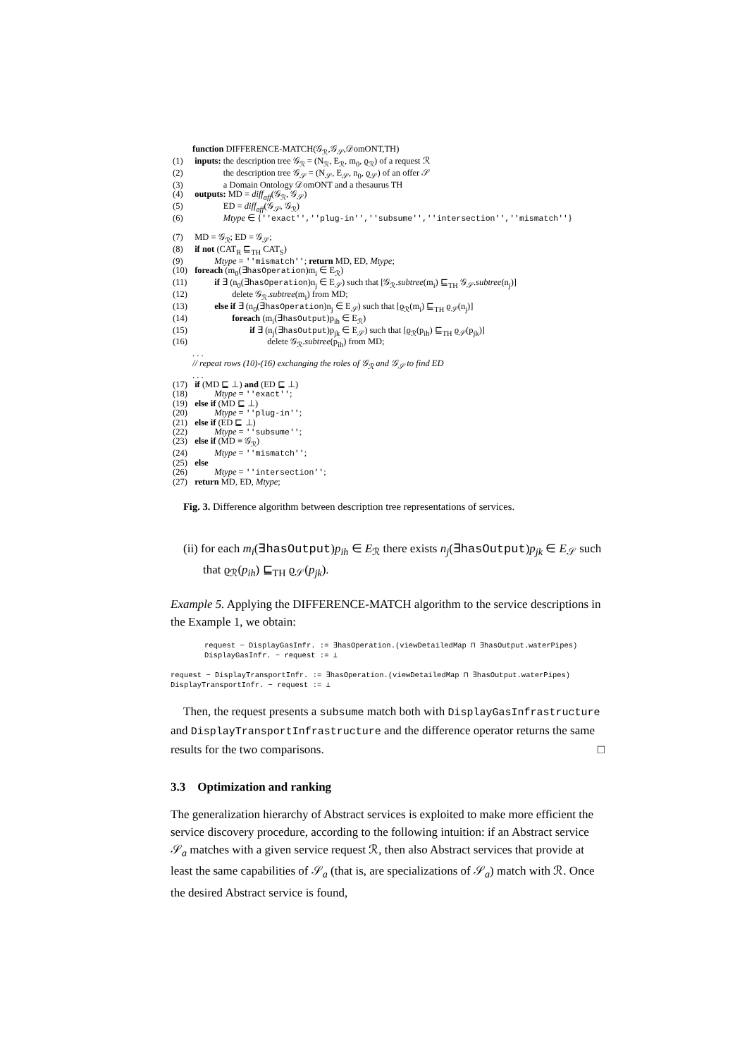function DIFFERENCE-MATCH(𝒢<sub>ℛ</sub>,𝒢<sub>𝒮</sub>,𝒟omONT,TH)
(1) inputs: the description tree 𝒢<sub>ℛ</sub> = (N<sub>ℛ</sub>, E<sub>ℛ</sub>, m<sub>0</sub>, ϱ<sub>ℛ</sub>) of a request ℛ
(2)     the description tree 𝒢<sub>𝒮</sub> = (N<sub>𝒮</sub>, E<sub>𝒮</sub>, n<sub>0</sub>, ϱ<sub>𝒮</sub>) of an offer 𝒮
(3)     a Domain Ontology 𝒟omONT and a thesaurus TH
(4) outputs: MD = diff<sub>aff</sub>(𝒢<sub>ℛ</sub>, 𝒢<sub>𝒮</sub>)
(5)     ED = diff<sub>aff</sub>(𝒢<sub>𝒮</sub>, 𝒢<sub>ℛ</sub>)
(6)     Mtype ∈ {''exact'',''plug-in'',''subsume'',''intersection'',''mismatch''}
(7) MD = 𝒢<sub>ℛ</sub>; ED = 𝒢<sub>𝒮</sub>;
(8) if not (CAT<sub>R</sub> ⊑<sub>TH</sub> CAT<sub>S</sub>)
(9)    Mtype = ''mismatch''; return MD, ED, Mtype;
(10) foreach (m<sub>0</sub>(∃hasOperation)m<sub>i</sub> ∈ E<sub>ℛ</sub>)
(11)    if ∃ (n<sub>0</sub>(∃hasOperation)n<sub>j</sub> ∈ E<sub>𝒮</sub>) such that [𝒢<sub>ℛ</sub>.subtree(m<sub>i</sub>) ⊑<sub>TH</sub> 𝒢<sub>𝒮</sub>.subtree(n<sub>j</sub>)]
(12)      delete 𝒢<sub>ℛ</sub>.subtree(m<sub>i</sub>) from MD;
(13)    else if ∃ (n<sub>0</sub>(∃hasOperation)n<sub>j</sub> ∈ E<sub>𝒮</sub>) such that [ϱ<sub>ℛ</sub>(m<sub>i</sub>) ⊑<sub>TH</sub> ϱ<sub>𝒮</sub>(n<sub>j</sub>)]
(14)      foreach (m<sub>i</sub>(∃hasOutput)p<sub>ih</sub> ∈ E<sub>ℛ</sub>)
(15)        if ∃ (n<sub>j</sub>(∃hasOutput)p<sub>jk</sub> ∈ E<sub>𝒮</sub>) such that [ϱ<sub>ℛ</sub>(p<sub>ih</sub>) ⊑<sub>TH</sub> ϱ<sub>𝒮</sub>(p<sub>jk</sub>)]
(16)          delete 𝒢<sub>ℛ</sub>.subtree(p<sub>ih</sub>) from MD;
. . .
// repeat rows (10)-(16) exchanging the roles of 𝒢<sub>ℛ</sub> and 𝒢<sub>𝒮</sub> to find ED
. . .
(17) if (MD ⊑ ⊥) and (ED ⊑ ⊥)
(18)    Mtype = ''exact'';
(19) else if (MD ⊑ ⊥)
(20)    Mtype = ''plug-in'';
(21) else if (ED ⊑ ⊥)
(22)    Mtype = ''subsume'';
(23) else if (MD ≡ 𝒢<sub>ℛ</sub>)
(24)    Mtype = ''mismatch'';
(25) else
(26)    Mtype = ''intersection'';
(27) return MD, ED, Mtype;
Fig. 3. Difference algorithm between description tree representations of services.
(ii) for each m<sub>i</sub>(∃hasOutput)p<sub>ih</sub> ∈ E<sub>ℛ</sub> there exists n<sub>j</sub>(∃hasOutput)p<sub>jk</sub> ∈ E<sub>𝒮</sub> such that ϱ<sub>ℛ</sub>(p<sub>ih</sub>) ⊑<sub>TH</sub> ϱ<sub>𝒮</sub>(p<sub>jk</sub>).
Example 5. Applying the DIFFERENCE-MATCH algorithm to the service descriptions in the Example 1, we obtain:
request − DisplayGasInfr. := ∃hasOperation.(viewDetailedMap ⊓ ∃hasOutput.waterPipes)
DisplayGasInfr. − request := ⊥
request − DisplayTransportInfr. := ∃hasOperation.(viewDetailedMap ⊓ ∃hasOutput.waterPipes)
DisplayTransportInfr. − request := ⊥
Then, the request presents a subsume match both with DisplayGasInfrastructure and DisplayTransportInfrastructure and the difference operator returns the same results for the two comparisons. □
3.3 Optimization and ranking
The generalization hierarchy of Abstract services is exploited to make more efficient the service discovery procedure, according to the following intuition: if an Abstract service 𝒮<sub>a</sub> matches with a given service request ℛ, then also Abstract services that provide at least the same capabilities of 𝒮<sub>a</sub> (that is, are specializations of 𝒮<sub>a</sub>) match with ℛ. Once the desired Abstract service is found,